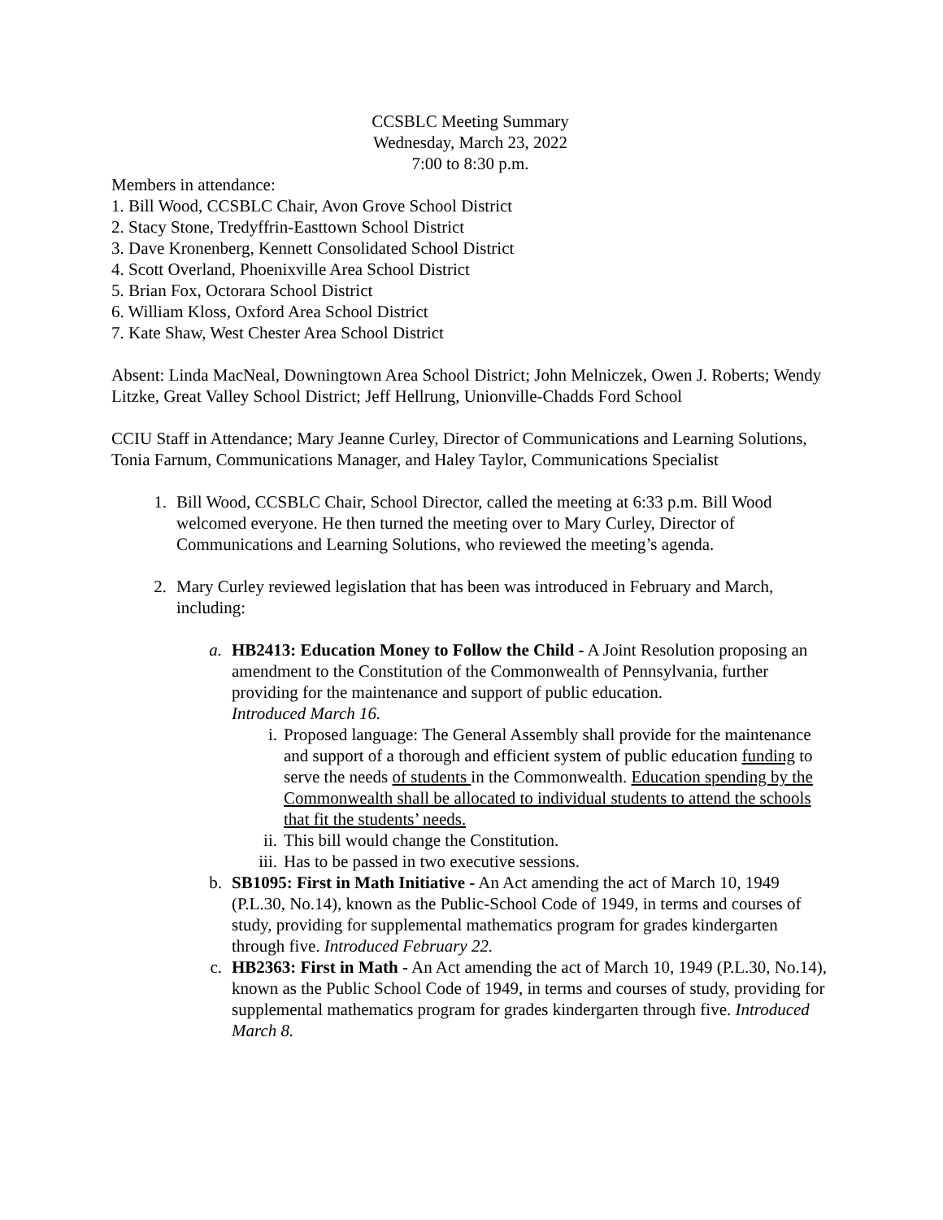CCSBLC Meeting Summary
Wednesday, March 23, 2022
7:00 to 8:30 p.m.
Members in attendance:
1. Bill Wood, CCSBLC Chair, Avon Grove School District
2. Stacy Stone, Tredyffrin-Easttown School District
3. Dave Kronenberg, Kennett Consolidated School District
4. Scott Overland, Phoenixville Area School District
5. Brian Fox, Octorara School District
6. William Kloss, Oxford Area School District
7. Kate Shaw, West Chester Area School District
Absent: Linda MacNeal, Downingtown Area School District; John Melniczek, Owen J. Roberts; Wendy Litzke, Great Valley School District; Jeff Hellrung, Unionville-Chadds Ford School
CCIU Staff in Attendance; Mary Jeanne Curley, Director of Communications and Learning Solutions, Tonia Farnum, Communications Manager, and Haley Taylor, Communications Specialist
1. Bill Wood, CCSBLC Chair, School Director, called the meeting at 6:33 p.m. Bill Wood welcomed everyone. He then turned the meeting over to Mary Curley, Director of Communications and Learning Solutions, who reviewed the meeting’s agenda.
2. Mary Curley reviewed legislation that has been was introduced in February and March, including:
a. HB2413: Education Money to Follow the Child - A Joint Resolution proposing an amendment to the Constitution of the Commonwealth of Pennsylvania, further providing for the maintenance and support of public education.
Introduced March 16.
i. Proposed language: The General Assembly shall provide for the maintenance and support of a thorough and efficient system of public education funding to serve the needs of students in the Commonwealth. Education spending by the Commonwealth shall be allocated to individual students to attend the schools that fit the students’ needs.
ii. This bill would change the Constitution.
iii. Has to be passed in two executive sessions.
b. SB1095: First in Math Initiative - An Act amending the act of March 10, 1949 (P.L.30, No.14), known as the Public-School Code of 1949, in terms and courses of study, providing for supplemental mathematics program for grades kindergarten through five. Introduced February 22.
c. HB2363: First in Math - An Act amending the act of March 10, 1949 (P.L.30, No.14), known as the Public School Code of 1949, in terms and courses of study, providing for supplemental mathematics program for grades kindergarten through five. Introduced March 8.